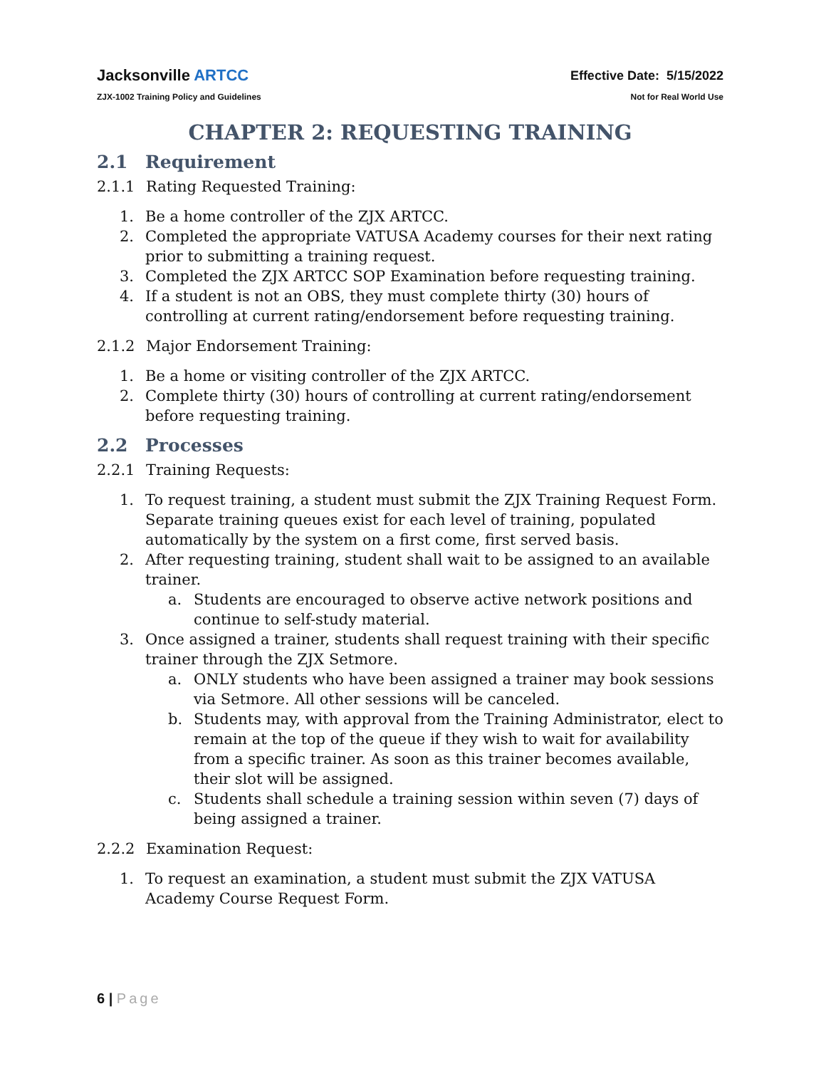Jacksonville ARTCC
ZJX-1002 Training Policy and Guidelines
Effective Date: 5/15/2022
Not for Real World Use
CHAPTER 2: REQUESTING TRAINING
2.1 Requirement
2.1.1 Rating Requested Training:
1. Be a home controller of the ZJX ARTCC.
2. Completed the appropriate VATUSA Academy courses for their next rating prior to submitting a training request.
3. Completed the ZJX ARTCC SOP Examination before requesting training.
4. If a student is not an OBS, they must complete thirty (30) hours of controlling at current rating/endorsement before requesting training.
2.1.2 Major Endorsement Training:
1. Be a home or visiting controller of the ZJX ARTCC.
2. Complete thirty (30) hours of controlling at current rating/endorsement before requesting training.
2.2 Processes
2.2.1 Training Requests:
1. To request training, a student must submit the ZJX Training Request Form. Separate training queues exist for each level of training, populated automatically by the system on a first come, first served basis.
2. After requesting training, student shall wait to be assigned to an available trainer.
a. Students are encouraged to observe active network positions and continue to self-study material.
3. Once assigned a trainer, students shall request training with their specific trainer through the ZJX Setmore.
a. ONLY students who have been assigned a trainer may book sessions via Setmore. All other sessions will be canceled.
b. Students may, with approval from the Training Administrator, elect to remain at the top of the queue if they wish to wait for availability from a specific trainer. As soon as this trainer becomes available, their slot will be assigned.
c. Students shall schedule a training session within seven (7) days of being assigned a trainer.
2.2.2 Examination Request:
1. To request an examination, a student must submit the ZJX VATUSA Academy Course Request Form.
6 | Page